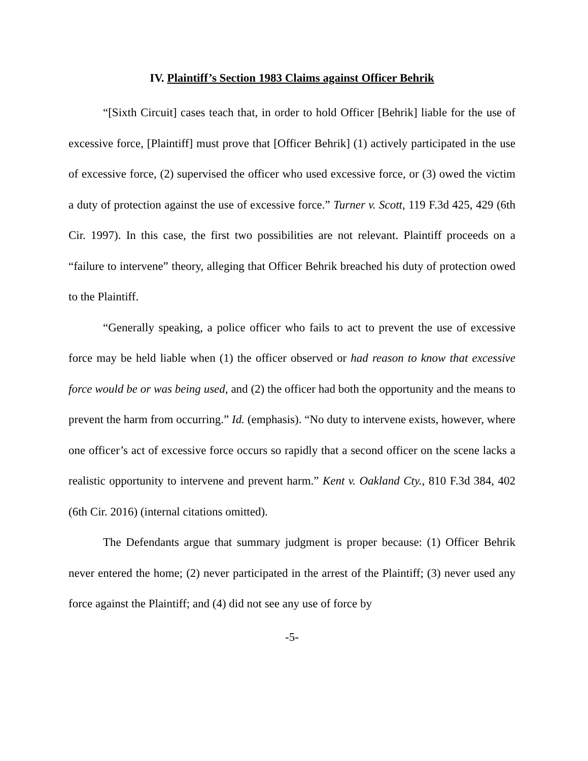IV. Plaintiff’s Section 1983 Claims against Officer Behrik
“[Sixth Circuit] cases teach that, in order to hold Officer [Behrik] liable for the use of excessive force, [Plaintiff] must prove that [Officer Behrik] (1) actively participated in the use of excessive force, (2) supervised the officer who used excessive force, or (3) owed the victim a duty of protection against the use of excessive force.” Turner v. Scott, 119 F.3d 425, 429 (6th Cir. 1997). In this case, the first two possibilities are not relevant. Plaintiff proceeds on a “failure to intervene” theory, alleging that Officer Behrik breached his duty of protection owed to the Plaintiff.
“Generally speaking, a police officer who fails to act to prevent the use of excessive force may be held liable when (1) the officer observed or had reason to know that excessive force would be or was being used, and (2) the officer had both the opportunity and the means to prevent the harm from occurring.” Id. (emphasis). “No duty to intervene exists, however, where one officer’s act of excessive force occurs so rapidly that a second officer on the scene lacks a realistic opportunity to intervene and prevent harm.” Kent v. Oakland Cty., 810 F.3d 384, 402 (6th Cir. 2016) (internal citations omitted).
The Defendants argue that summary judgment is proper because: (1) Officer Behrik never entered the home; (2) never participated in the arrest of the Plaintiff; (3) never used any force against the Plaintiff; and (4) did not see any use of force by
-5-